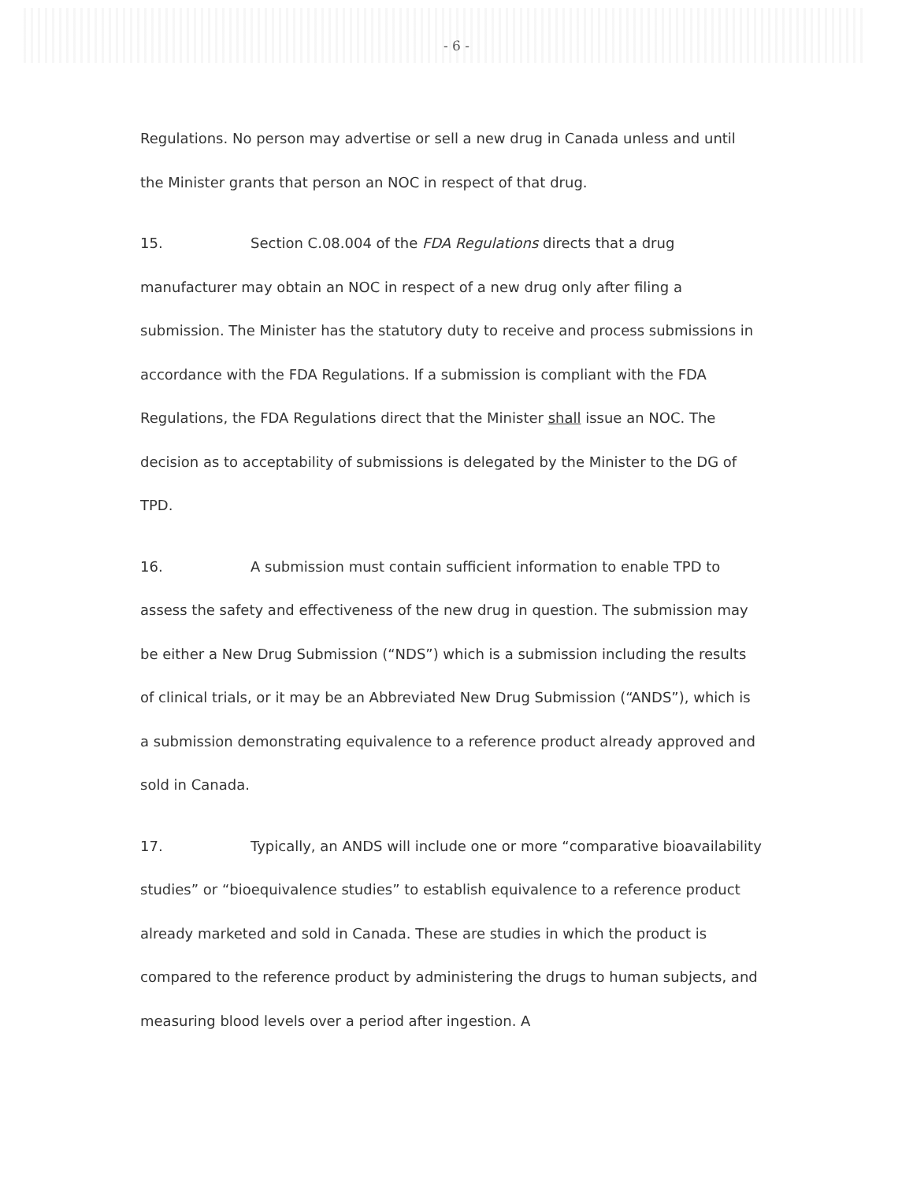- 6 -
Regulations. No person may advertise or sell a new drug in Canada unless and until the Minister grants that person an NOC in respect of that drug.
15. Section C.08.004 of the FDA Regulations directs that a drug manufacturer may obtain an NOC in respect of a new drug only after filing a submission. The Minister has the statutory duty to receive and process submissions in accordance with the FDA Regulations. If a submission is compliant with the FDA Regulations, the FDA Regulations direct that the Minister shall issue an NOC. The decision as to acceptability of submissions is delegated by the Minister to the DG of TPD.
16. A submission must contain sufficient information to enable TPD to assess the safety and effectiveness of the new drug in question. The submission may be either a New Drug Submission (“NDS”) which is a submission including the results of clinical trials, or it may be an Abbreviated New Drug Submission (“ANDS”), which is a submission demonstrating equivalence to a reference product already approved and sold in Canada.
17. Typically, an ANDS will include one or more “comparative bioavailability studies” or “bioequivalence studies” to establish equivalence to a reference product already marketed and sold in Canada. These are studies in which the product is compared to the reference product by administering the drugs to human subjects, and measuring blood levels over a period after ingestion. A